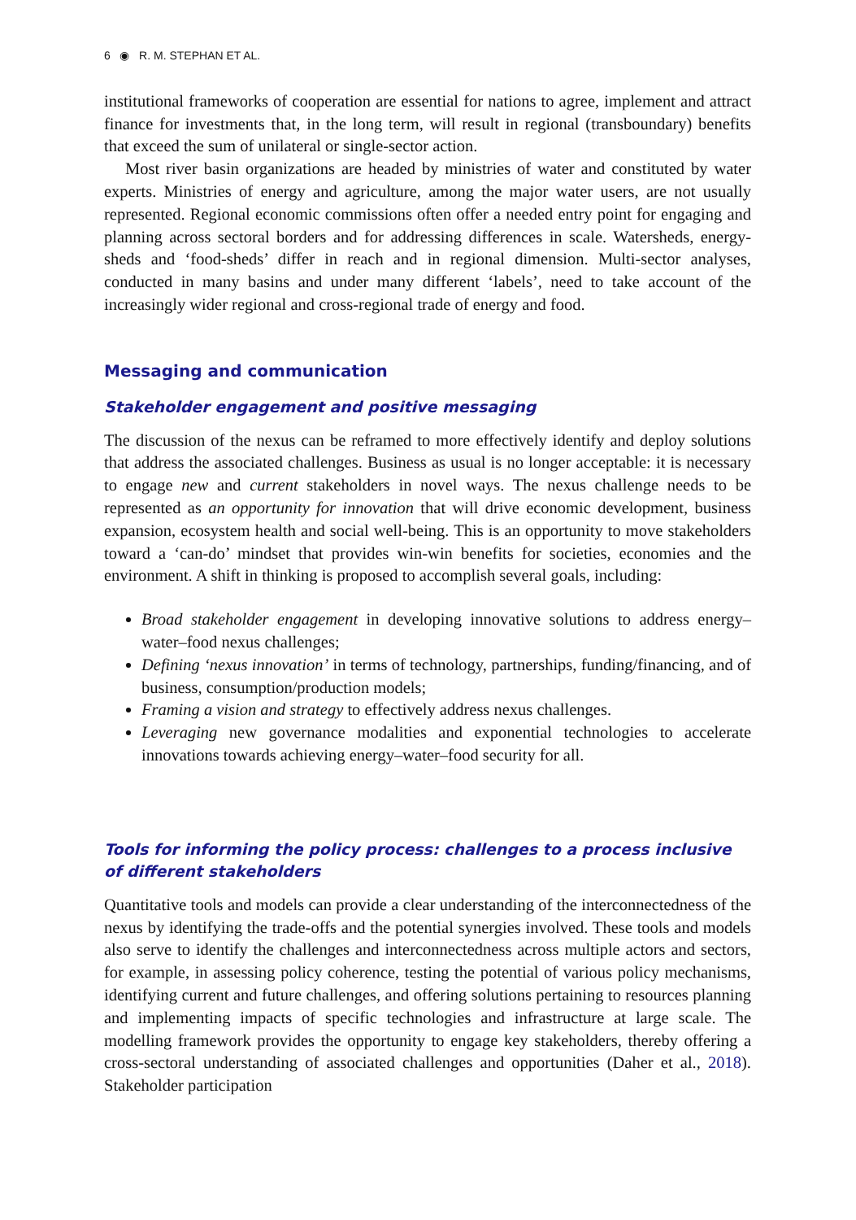6 ◉ R. M. STEPHAN ET AL.
institutional frameworks of cooperation are essential for nations to agree, implement and attract finance for investments that, in the long term, will result in regional (transboundary) benefits that exceed the sum of unilateral or single-sector action.
Most river basin organizations are headed by ministries of water and constituted by water experts. Ministries of energy and agriculture, among the major water users, are not usually represented. Regional economic commissions often offer a needed entry point for engaging and planning across sectoral borders and for addressing differences in scale. Watersheds, energy-sheds and ‘food-sheds’ differ in reach and in regional dimension. Multi-sector analyses, conducted in many basins and under many different ‘labels’, need to take account of the increasingly wider regional and cross-regional trade of energy and food.
Messaging and communication
Stakeholder engagement and positive messaging
The discussion of the nexus can be reframed to more effectively identify and deploy solutions that address the associated challenges. Business as usual is no longer acceptable: it is necessary to engage new and current stakeholders in novel ways. The nexus challenge needs to be represented as an opportunity for innovation that will drive economic development, business expansion, ecosystem health and social well-being. This is an opportunity to move stakeholders toward a ‘can-do’ mindset that provides win-win benefits for societies, economies and the environment. A shift in thinking is proposed to accomplish several goals, including:
Broad stakeholder engagement in developing innovative solutions to address energy–water–food nexus challenges;
Defining ‘nexus innovation’ in terms of technology, partnerships, funding/financing, and of business, consumption/production models;
Framing a vision and strategy to effectively address nexus challenges.
Leveraging new governance modalities and exponential technologies to accelerate innovations towards achieving energy–water–food security for all.
Tools for informing the policy process: challenges to a process inclusive of different stakeholders
Quantitative tools and models can provide a clear understanding of the interconnectedness of the nexus by identifying the trade-offs and the potential synergies involved. These tools and models also serve to identify the challenges and interconnectedness across multiple actors and sectors, for example, in assessing policy coherence, testing the potential of various policy mechanisms, identifying current and future challenges, and offering solutions pertaining to resources planning and implementing impacts of specific technologies and infrastructure at large scale. The modelling framework provides the opportunity to engage key stakeholders, thereby offering a cross-sectoral understanding of associated challenges and opportunities (Daher et al., 2018). Stakeholder participation